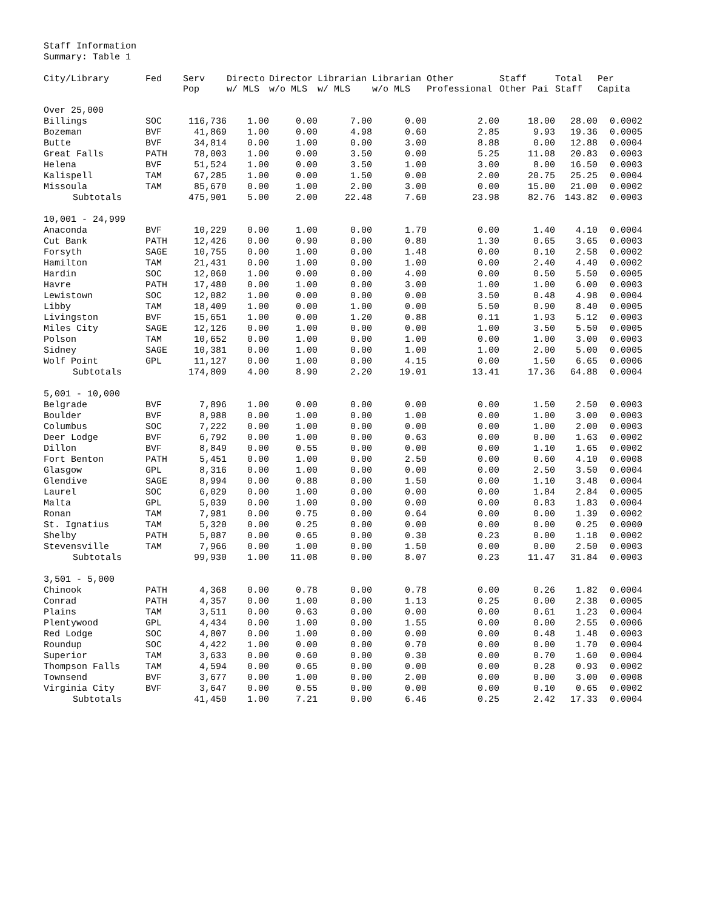Staff Information
Summary: Table 1
| City/Library | Fed | Serv Pop | Directo w/ MLS | Director w/o MLS | Librarian w/ MLS | Librarian w/o MLS | Other Professional | Staff Other Pai | Total Staff | Per Capita |
| --- | --- | --- | --- | --- | --- | --- | --- | --- | --- | --- |
| Over 25,000 | | | | | | | | | | |
| Billings | SOC | 116,736 | 1.00 | 0.00 | 7.00 | 0.00 | 2.00 | 18.00 | 28.00 | 0.0002 |
| Bozeman | BVF | 41,869 | 1.00 | 0.00 | 4.98 | 0.60 | 2.85 | 9.93 | 19.36 | 0.0005 |
| Butte | BVF | 34,814 | 0.00 | 1.00 | 0.00 | 3.00 | 8.88 | 0.00 | 12.88 | 0.0004 |
| Great Falls | PATH | 78,003 | 1.00 | 0.00 | 3.50 | 0.00 | 5.25 | 11.08 | 20.83 | 0.0003 |
| Helena | BVF | 51,524 | 1.00 | 0.00 | 3.50 | 1.00 | 3.00 | 8.00 | 16.50 | 0.0003 |
| Kalispell | TAM | 67,285 | 1.00 | 0.00 | 1.50 | 0.00 | 2.00 | 20.75 | 25.25 | 0.0004 |
| Missoula | TAM | 85,670 | 0.00 | 1.00 | 2.00 | 3.00 | 0.00 | 15.00 | 21.00 | 0.0002 |
| Subtotals | | 475,901 | 5.00 | 2.00 | 22.48 | 7.60 | 23.98 | 82.76 | 143.82 | 0.0003 |
| 10,001 - 24,999 | | | | | | | | | | |
| Anaconda | BVF | 10,229 | 0.00 | 1.00 | 0.00 | 1.70 | 0.00 | 1.40 | 4.10 | 0.0004 |
| Cut Bank | PATH | 12,426 | 0.00 | 0.90 | 0.00 | 0.80 | 1.30 | 0.65 | 3.65 | 0.0003 |
| Forsyth | SAGE | 10,755 | 0.00 | 1.00 | 0.00 | 1.48 | 0.00 | 0.10 | 2.58 | 0.0002 |
| Hamilton | TAM | 21,431 | 0.00 | 1.00 | 0.00 | 1.00 | 0.00 | 2.40 | 4.40 | 0.0002 |
| Hardin | SOC | 12,060 | 1.00 | 0.00 | 0.00 | 4.00 | 0.00 | 0.50 | 5.50 | 0.0005 |
| Havre | PATH | 17,480 | 0.00 | 1.00 | 0.00 | 3.00 | 1.00 | 1.00 | 6.00 | 0.0003 |
| Lewistown | SOC | 12,082 | 1.00 | 0.00 | 0.00 | 0.00 | 3.50 | 0.48 | 4.98 | 0.0004 |
| Libby | TAM | 18,409 | 1.00 | 0.00 | 1.00 | 0.00 | 5.50 | 0.90 | 8.40 | 0.0005 |
| Livingston | BVF | 15,651 | 1.00 | 0.00 | 1.20 | 0.88 | 0.11 | 1.93 | 5.12 | 0.0003 |
| Miles City | SAGE | 12,126 | 0.00 | 1.00 | 0.00 | 0.00 | 1.00 | 3.50 | 5.50 | 0.0005 |
| Polson | TAM | 10,652 | 0.00 | 1.00 | 0.00 | 1.00 | 0.00 | 1.00 | 3.00 | 0.0003 |
| Sidney | SAGE | 10,381 | 0.00 | 1.00 | 0.00 | 1.00 | 1.00 | 2.00 | 5.00 | 0.0005 |
| Wolf Point | GPL | 11,127 | 0.00 | 1.00 | 0.00 | 4.15 | 0.00 | 1.50 | 6.65 | 0.0006 |
| Subtotals | | 174,809 | 4.00 | 8.90 | 2.20 | 19.01 | 13.41 | 17.36 | 64.88 | 0.0004 |
| 5,001 - 10,000 | | | | | | | | | | |
| Belgrade | BVF | 7,896 | 1.00 | 0.00 | 0.00 | 0.00 | 0.00 | 1.50 | 2.50 | 0.0003 |
| Boulder | BVF | 8,988 | 0.00 | 1.00 | 0.00 | 1.00 | 0.00 | 1.00 | 3.00 | 0.0003 |
| Columbus | SOC | 7,222 | 0.00 | 1.00 | 0.00 | 0.00 | 0.00 | 1.00 | 2.00 | 0.0003 |
| Deer Lodge | BVF | 6,792 | 0.00 | 1.00 | 0.00 | 0.63 | 0.00 | 0.00 | 1.63 | 0.0002 |
| Dillon | BVF | 8,849 | 0.00 | 0.55 | 0.00 | 0.00 | 0.00 | 1.10 | 1.65 | 0.0002 |
| Fort Benton | PATH | 5,451 | 0.00 | 1.00 | 0.00 | 2.50 | 0.00 | 0.60 | 4.10 | 0.0008 |
| Glasgow | GPL | 8,316 | 0.00 | 1.00 | 0.00 | 0.00 | 0.00 | 2.50 | 3.50 | 0.0004 |
| Glendive | SAGE | 8,994 | 0.00 | 0.88 | 0.00 | 1.50 | 0.00 | 1.10 | 3.48 | 0.0004 |
| Laurel | SOC | 6,029 | 0.00 | 1.00 | 0.00 | 0.00 | 0.00 | 1.84 | 2.84 | 0.0005 |
| Malta | GPL | 5,039 | 0.00 | 1.00 | 0.00 | 0.00 | 0.00 | 0.83 | 1.83 | 0.0004 |
| Ronan | TAM | 7,981 | 0.00 | 0.75 | 0.00 | 0.64 | 0.00 | 0.00 | 1.39 | 0.0002 |
| St. Ignatius | TAM | 5,320 | 0.00 | 0.25 | 0.00 | 0.00 | 0.00 | 0.00 | 0.25 | 0.0000 |
| Shelby | PATH | 5,087 | 0.00 | 0.65 | 0.00 | 0.30 | 0.23 | 0.00 | 1.18 | 0.0002 |
| Stevensville | TAM | 7,966 | 0.00 | 1.00 | 0.00 | 1.50 | 0.00 | 0.00 | 2.50 | 0.0003 |
| Subtotals | | 99,930 | 1.00 | 11.08 | 0.00 | 8.07 | 0.23 | 11.47 | 31.84 | 0.0003 |
| 3,501 - 5,000 | | | | | | | | | | |
| Chinook | PATH | 4,368 | 0.00 | 0.78 | 0.00 | 0.78 | 0.00 | 0.26 | 1.82 | 0.0004 |
| Conrad | PATH | 4,357 | 0.00 | 1.00 | 0.00 | 1.13 | 0.25 | 0.00 | 2.38 | 0.0005 |
| Plains | TAM | 3,511 | 0.00 | 0.63 | 0.00 | 0.00 | 0.00 | 0.61 | 1.23 | 0.0004 |
| Plentywood | GPL | 4,434 | 0.00 | 1.00 | 0.00 | 1.55 | 0.00 | 0.00 | 2.55 | 0.0006 |
| Red Lodge | SOC | 4,807 | 0.00 | 1.00 | 0.00 | 0.00 | 0.00 | 0.48 | 1.48 | 0.0003 |
| Roundup | SOC | 4,422 | 1.00 | 0.00 | 0.00 | 0.70 | 0.00 | 0.00 | 1.70 | 0.0004 |
| Superior | TAM | 3,633 | 0.00 | 0.60 | 0.00 | 0.30 | 0.00 | 0.70 | 1.60 | 0.0004 |
| Thompson Falls | TAM | 4,594 | 0.00 | 0.65 | 0.00 | 0.00 | 0.00 | 0.28 | 0.93 | 0.0002 |
| Townsend | BVF | 3,677 | 0.00 | 1.00 | 0.00 | 2.00 | 0.00 | 0.00 | 3.00 | 0.0008 |
| Virginia City | BVF | 3,647 | 0.00 | 0.55 | 0.00 | 0.00 | 0.00 | 0.10 | 0.65 | 0.0002 |
| Subtotals | | 41,450 | 1.00 | 7.21 | 0.00 | 6.46 | 0.25 | 2.42 | 17.33 | 0.0004 |